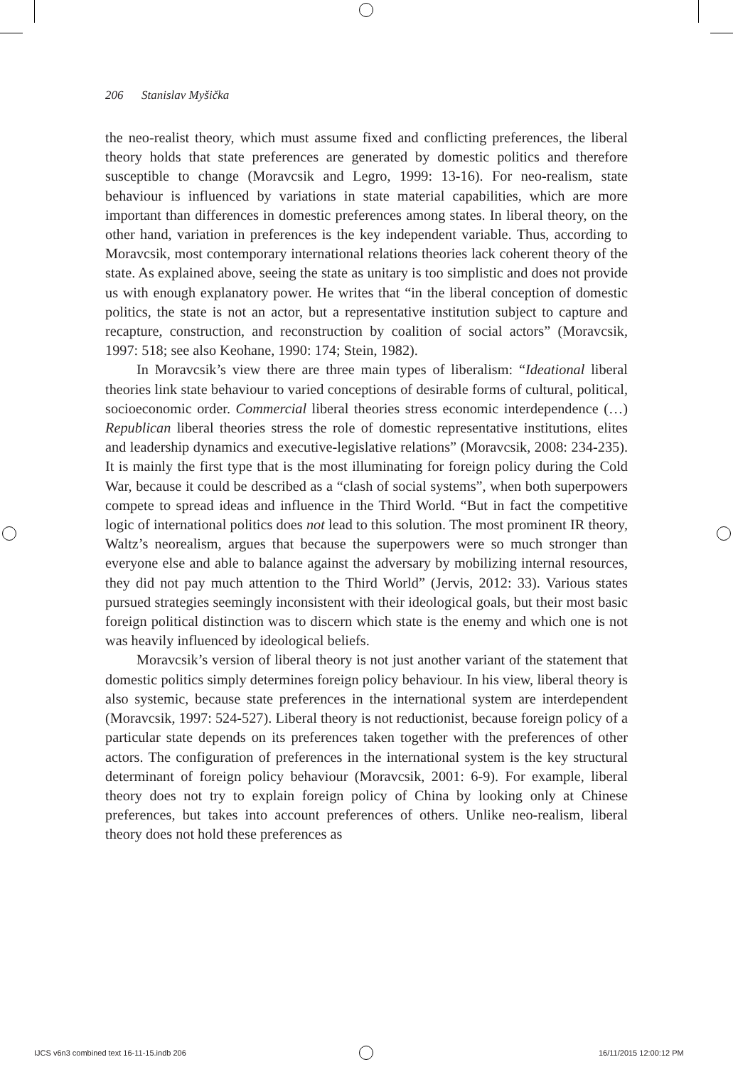206 Stanislav Myšička
the neo-realist theory, which must assume fixed and conflicting preferences, the liberal theory holds that state preferences are generated by domestic politics and therefore susceptible to change (Moravcsik and Legro, 1999: 13-16). For neo-realism, state behaviour is influenced by variations in state material capabilities, which are more important than differences in domestic preferences among states. In liberal theory, on the other hand, variation in preferences is the key independent variable. Thus, according to Moravcsik, most contemporary international relations theories lack coherent theory of the state. As explained above, seeing the state as unitary is too simplistic and does not provide us with enough explanatory power. He writes that “in the liberal conception of domestic politics, the state is not an actor, but a representative institution subject to capture and recapture, construction, and reconstruction by coalition of social actors” (Moravcsik, 1997: 518; see also Keohane, 1990: 174; Stein, 1982).
In Moravcsik’s view there are three main types of liberalism: “Ideational liberal theories link state behaviour to varied conceptions of desirable forms of cultural, political, socioeconomic order. Commercial liberal theories stress economic interdependence (…) Republican liberal theories stress the role of domestic representative institutions, elites and leadership dynamics and executive-legislative relations” (Moravcsik, 2008: 234-235). It is mainly the first type that is the most illuminating for foreign policy during the Cold War, because it could be described as a “clash of social systems”, when both superpowers compete to spread ideas and influence in the Third World. “But in fact the competitive logic of international politics does not lead to this solution. The most prominent IR theory, Waltz’s neorealism, argues that because the superpowers were so much stronger than everyone else and able to balance against the adversary by mobilizing internal resources, they did not pay much attention to the Third World” (Jervis, 2012: 33). Various states pursued strategies seemingly inconsistent with their ideological goals, but their most basic foreign political distinction was to discern which state is the enemy and which one is not was heavily influenced by ideological beliefs.
Moravcsik’s version of liberal theory is not just another variant of the statement that domestic politics simply determines foreign policy behaviour. In his view, liberal theory is also systemic, because state preferences in the international system are interdependent (Moravcsik, 1997: 524-527). Liberal theory is not reductionist, because foreign policy of a particular state depends on its preferences taken together with the preferences of other actors. The configuration of preferences in the international system is the key structural determinant of foreign policy behaviour (Moravcsik, 2001: 6-9). For example, liberal theory does not try to explain foreign policy of China by looking only at Chinese preferences, but takes into account preferences of others. Unlike neo-realism, liberal theory does not hold these preferences as
IJCS v6n3 combined text 16-11-15.indb 206
16/11/2015 12:00:12 PM